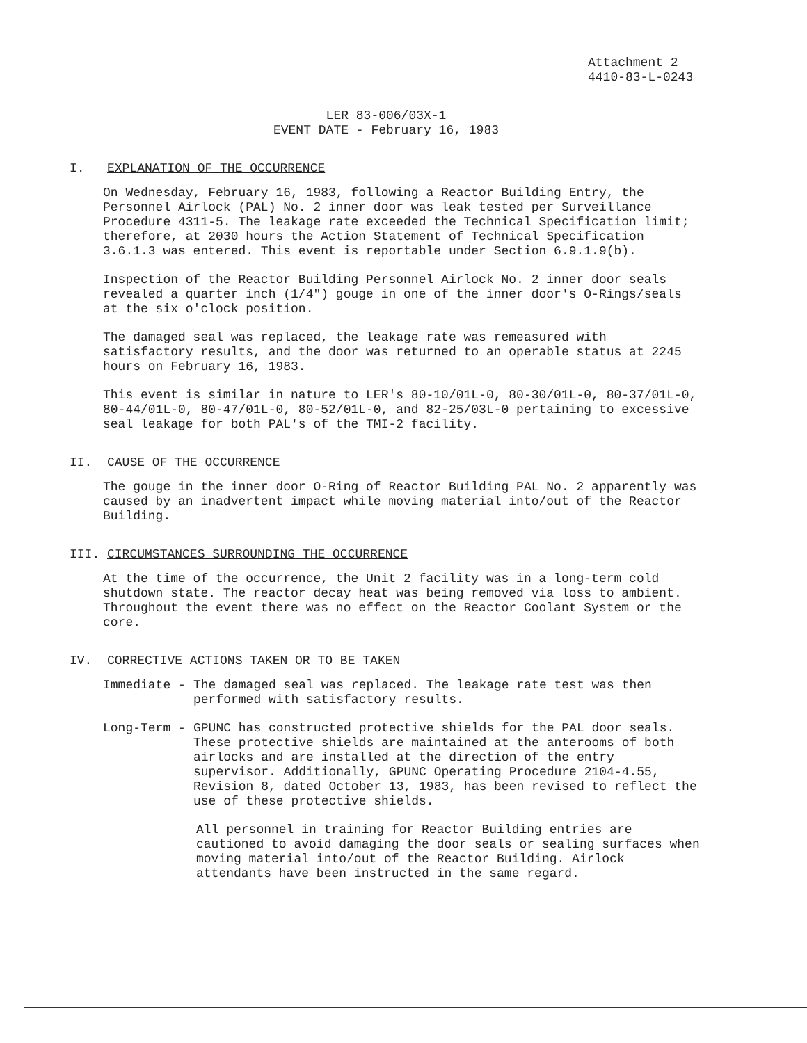Attachment 2
4410-83-L-0243
LER 83-006/03X-1
EVENT DATE - February 16, 1983
I. EXPLANATION OF THE OCCURRENCE
On Wednesday, February 16, 1983, following a Reactor Building Entry, the Personnel Airlock (PAL) No. 2 inner door was leak tested per Surveillance Procedure 4311-5. The leakage rate exceeded the Technical Specification limit; therefore, at 2030 hours the Action Statement of Technical Specification 3.6.1.3 was entered. This event is reportable under Section 6.9.1.9(b).
Inspection of the Reactor Building Personnel Airlock No. 2 inner door seals revealed a quarter inch (1/4") gouge in one of the inner door's O-Rings/seals at the six o'clock position.
The damaged seal was replaced, the leakage rate was remeasured with satisfactory results, and the door was returned to an operable status at 2245 hours on February 16, 1983.
This event is similar in nature to LER's 80-10/01L-0, 80-30/01L-0, 80-37/01L-0, 80-44/01L-0, 80-47/01L-0, 80-52/01L-0, and 82-25/03L-0 pertaining to excessive seal leakage for both PAL's of the TMI-2 facility.
II. CAUSE OF THE OCCURRENCE
The gouge in the inner door O-Ring of Reactor Building PAL No. 2 apparently was caused by an inadvertent impact while moving material into/out of the Reactor Building.
III. CIRCUMSTANCES SURROUNDING THE OCCURRENCE
At the time of the occurrence, the Unit 2 facility was in a long-term cold shutdown state. The reactor decay heat was being removed via loss to ambient. Throughout the event there was no effect on the Reactor Coolant System or the core.
IV. CORRECTIVE ACTIONS TAKEN OR TO BE TAKEN
Immediate - The damaged seal was replaced. The leakage rate test was then performed with satisfactory results.
Long-Term - GPUNC has constructed protective shields for the PAL door seals. These protective shields are maintained at the anterooms of both airlocks and are installed at the direction of the entry supervisor. Additionally, GPUNC Operating Procedure 2104-4.55, Revision 8, dated October 13, 1983, has been revised to reflect the use of these protective shields.
All personnel in training for Reactor Building entries are cautioned to avoid damaging the door seals or sealing surfaces when moving material into/out of the Reactor Building. Airlock attendants have been instructed in the same regard.